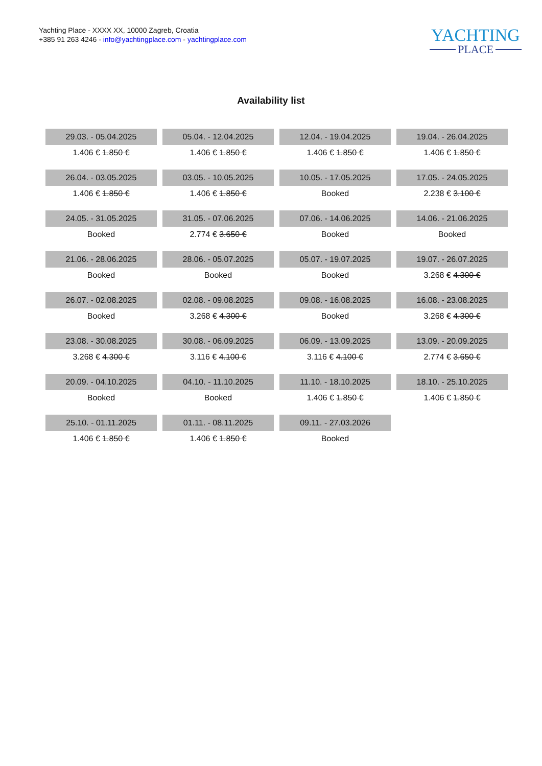Yachting Place - XXXX XX, 10000 Zagreb, Croatia
+385 91 263 4246 - info@yachtingplace.com - yachtingplace.com
YACHTING
PLACE
Availability list
| 29.03. - 05.04.2025 | 05.04. - 12.04.2025 | 12.04. - 19.04.2025 | 19.04. - 26.04.2025 |
| 1.406 € 1.850 € | 1.406 € 1.850 € | 1.406 € 1.850 € | 1.406 € 1.850 € |
| 26.04. - 03.05.2025 | 03.05. - 10.05.2025 | 10.05. - 17.05.2025 | 17.05. - 24.05.2025 |
| 1.406 € 1.850 € | 1.406 € 1.850 € | Booked | 2.238 € 3.100 € |
| 24.05. - 31.05.2025 | 31.05. - 07.06.2025 | 07.06. - 14.06.2025 | 14.06. - 21.06.2025 |
| Booked | 2.774 € 3.650 € | Booked | Booked |
| 21.06. - 28.06.2025 | 28.06. - 05.07.2025 | 05.07. - 19.07.2025 | 19.07. - 26.07.2025 |
| Booked | Booked | Booked | 3.268 € 4.300 € |
| 26.07. - 02.08.2025 | 02.08. - 09.08.2025 | 09.08. - 16.08.2025 | 16.08. - 23.08.2025 |
| Booked | 3.268 € 4.300 € | Booked | 3.268 € 4.300 € |
| 23.08. - 30.08.2025 | 30.08. - 06.09.2025 | 06.09. - 13.09.2025 | 13.09. - 20.09.2025 |
| 3.268 € 4.300 € | 3.116 € 4.100 € | 3.116 € 4.100 € | 2.774 € 3.650 € |
| 20.09. - 04.10.2025 | 04.10. - 11.10.2025 | 11.10. - 18.10.2025 | 18.10. - 25.10.2025 |
| Booked | Booked | 1.406 € 1.850 € | 1.406 € 1.850 € |
| 25.10. - 01.11.2025 | 01.11. - 08.11.2025 | 09.11. - 27.03.2026 | |
| 1.406 € 1.850 € | 1.406 € 1.850 € | Booked | |